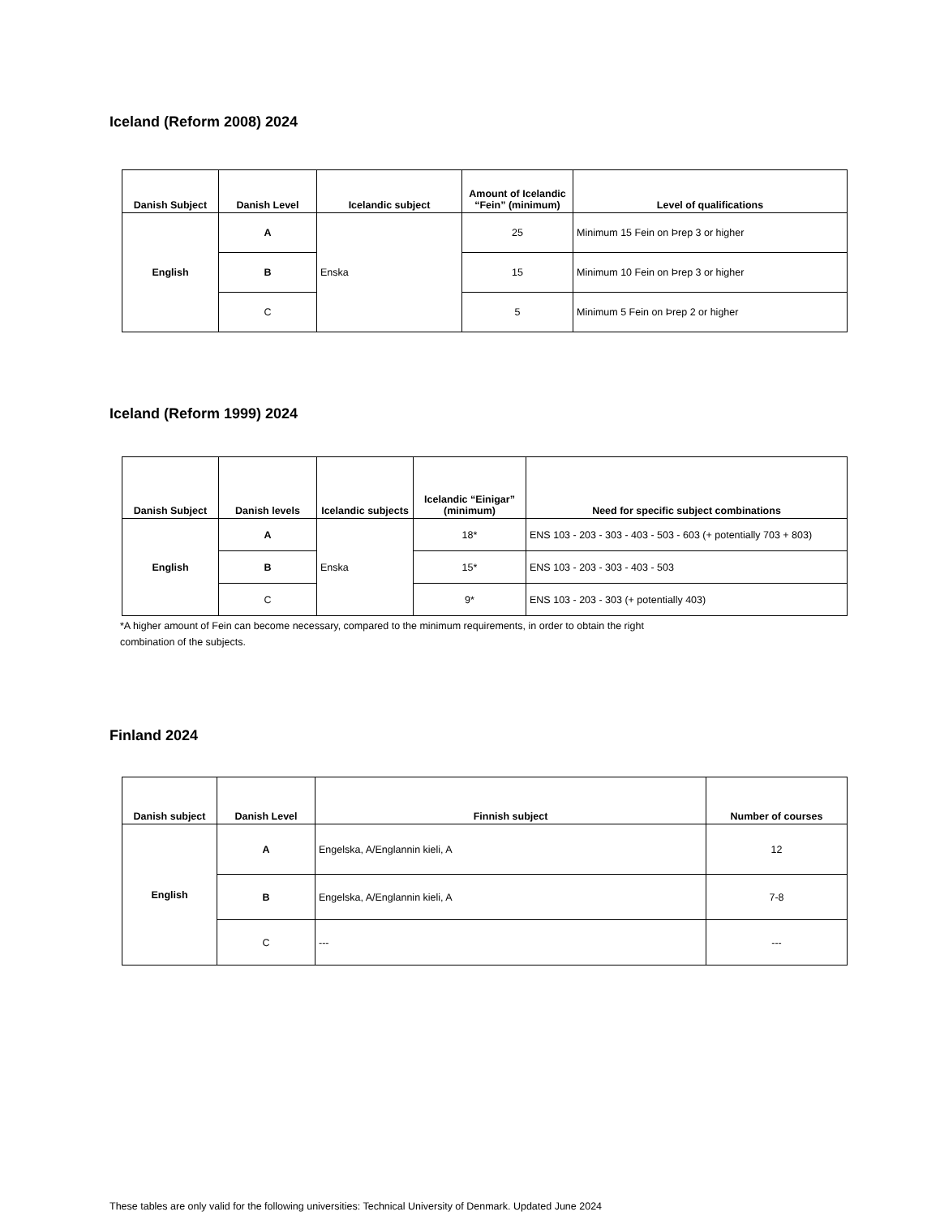Iceland (Reform 2008) 2024
| Danish Subject | Danish Level | Icelandic subject | Amount of Icelandic “Fein” (minimum) | Level of qualifications |
| --- | --- | --- | --- | --- |
| English | A | Enska | 25 | Minimum 15 Fein on Þrep 3 or higher |
| | B | | 15 | Minimum 10 Fein on Þrep 3 or higher |
| | C | | 5 | Minimum 5 Fein on Þrep 2 or higher |
Iceland (Reform 1999) 2024
| Danish Subject | Danish levels | Icelandic subjects | Icelandic “Einigar” (minimum) | Need for specific subject combinations |
| --- | --- | --- | --- | --- |
| English | A | Enska | 18* | ENS 103 - 203 - 303 - 403 - 503 - 603 (+ potentially 703 + 803) |
| | B | | 15* | ENS 103 - 203 - 303 - 403 - 503 |
| | C | | 9* | ENS 103 - 203 - 303 (+ potentially 403) |
*A higher amount of Fein can become necessary, compared to the minimum requirements, in order to obtain the right
combination of the subjects.
Finland 2024
| Danish subject | Danish Level | Finnish subject | Number of courses |
| --- | --- | --- | --- |
| English | A | Engelska, A/Englannin kieli, A | 12 |
| | B | Engelska, A/Englannin kieli, A | 7-8 |
| | C | --- | --- |
These tables are only valid for the following universities: Technical University of Denmark. Updated June 2024